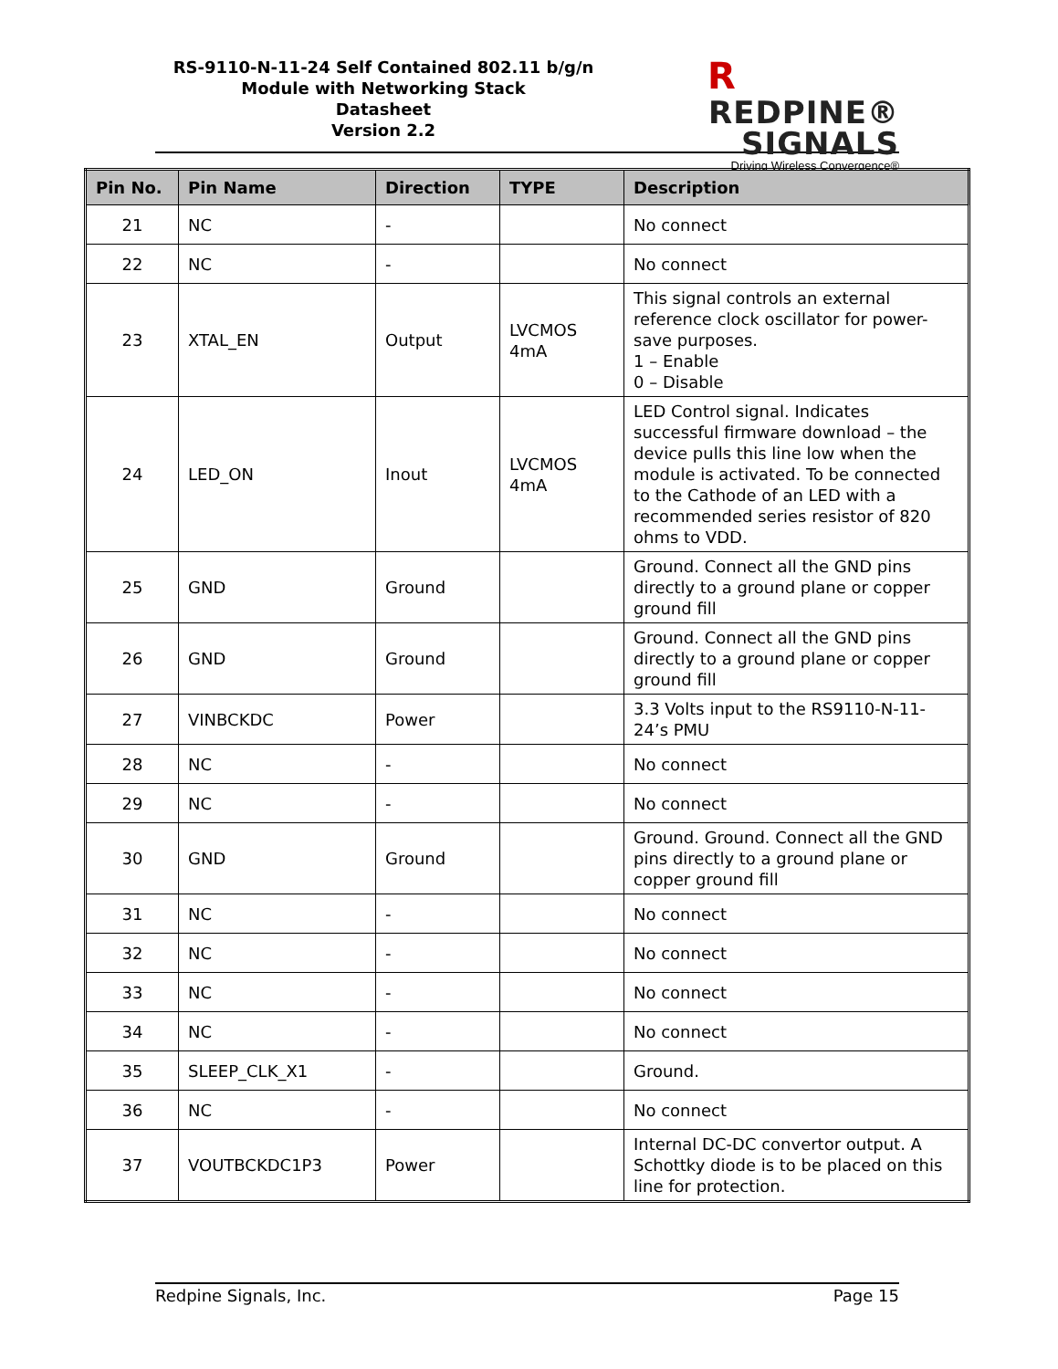RS-9110-N-11-24 Self Contained 802.11 b/g/n
Module with Networking Stack
Datasheet
Version 2.2
R
REDPINE®
SIGNALS
Driving Wireless Convergence®
| Pin No. | Pin Name | Direction | TYPE | Description |
| --- | --- | --- | --- | --- |
| 21 | NC | - | | No connect |
| 22 | NC | - | | No connect |
| 23 | XTAL_EN | Output | LVCMOS 4mA | This signal controls an external reference clock oscillator for power-save purposes. 1 – Enable 0 – Disable |
| 24 | LED_ON | Inout | LVCMOS 4mA | LED Control signal. Indicates successful firmware download – the device pulls this line low when the module is activated. To be connected to the Cathode of an LED with a recommended series resistor of 820 ohms to VDD. |
| 25 | GND | Ground | | Ground. Connect all the GND pins directly to a ground plane or copper ground fill |
| 26 | GND | Ground | | Ground. Connect all the GND pins directly to a ground plane or copper ground fill |
| 27 | VINBCKDC | Power | | 3.3 Volts input to the RS9110-N-11-24’s PMU |
| 28 | NC | - | | No connect |
| 29 | NC | - | | No connect |
| 30 | GND | Ground | | Ground. Ground. Connect all the GND pins directly to a ground plane or copper ground fill |
| 31 | NC | - | | No connect |
| 32 | NC | - | | No connect |
| 33 | NC | - | | No connect |
| 34 | NC | - | | No connect |
| 35 | SLEEP_CLK_X1 | - | | Ground. |
| 36 | NC | - | | No connect |
| 37 | VOUTBCKDC1P3 | Power | | Internal DC-DC convertor output. A Schottky diode is to be placed on this line for protection. |
Redpine Signals, Inc. Page 15